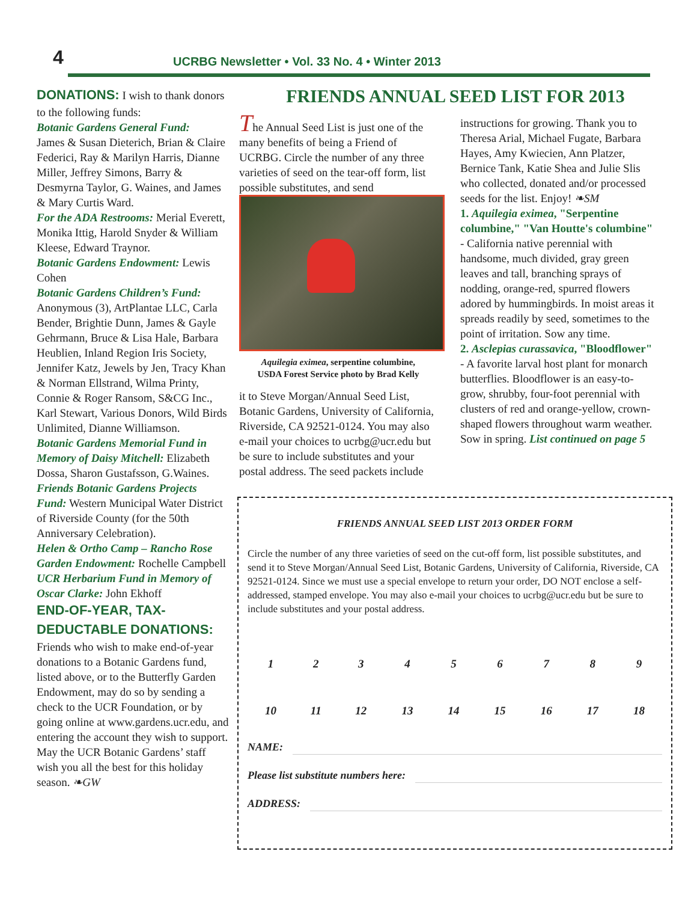4
UCRBG Newsletter • Vol. 33 No. 4 • Winter 2013
DONATIONS: I wish to thank donors to the following funds:
Botanic Gardens General Fund:
James & Susan Dieterich, Brian & Claire Federici, Ray & Marilyn Harris, Dianne Miller, Jeffrey Simons, Barry & Desmyrna Taylor, G. Waines, and James & Mary Curtis Ward.
For the ADA Restrooms: Merial Everett, Monika Ittig, Harold Snyder & William Kleese, Edward Traynor.
Botanic Gardens Endowment: Lewis Cohen
Botanic Gardens Children’s Fund:
Anonymous (3), ArtPlantae LLC, Carla Bender, Brightie Dunn, James & Gayle Gehrmann, Bruce & Lisa Hale, Barbara Heublien, Inland Region Iris Society, Jennifer Katz, Jewels by Jen, Tracy Khan & Norman Ellstrand, Wilma Printy, Connie & Roger Ransom, S&CG Inc., Karl Stewart, Various Donors, Wild Birds Unlimited, Dianne Williamson.
Botanic Gardens Memorial Fund in Memory of Daisy Mitchell: Elizabeth Dossa, Sharon Gustafsson, G.Waines.
Friends Botanic Gardens Projects Fund: Western Municipal Water District of Riverside County (for the 50th Anniversary Celebration).
Helen & Ortho Camp – Rancho Rose Garden Endowment: Rochelle Campbell
UCR Herbarium Fund in Memory of Oscar Clarke: John Ekhoff
END-OF-YEAR, TAX-DEDUCTABLE DONATIONS:
Friends who wish to make end-of-year donations to a Botanic Gardens fund, listed above, or to the Butterfly Garden Endowment, may do so by sending a check to the UCR Foundation, or by going online at www.gardens.ucr.edu, and entering the account they wish to support. May the UCR Botanic Gardens’ staff wish you all the best for this holiday season. ❧GW
FRIENDS ANNUAL SEED LIST FOR 2013
The Annual Seed List is just one of the many benefits of being a Friend of UCRBG. Circle the number of any three varieties of seed on the tear-off form, list possible substitutes, and send
Aquilegia eximea, serpentine columbine,
USDA Forest Service photo by Brad Kelly
it to Steve Morgan/Annual Seed List, Botanic Gardens, University of California, Riverside, CA 92521-0124. You may also e-mail your choices to ucrbg@ucr.edu but be sure to include substitutes and your postal address. The seed packets include
instructions for growing. Thank you to Theresa Arial, Michael Fugate, Barbara Hayes, Amy Kwiecien, Ann Platzer, Bernice Tank, Katie Shea and Julie Slis who collected, donated and/or processed seeds for the list. Enjoy! ❧SM
1. Aquilegia eximea, "Serpentine columbine," "Van Houtte's columbine" - California native perennial with handsome, much divided, gray green leaves and tall, branching sprays of nodding, orange-red, spurred flowers adored by hummingbirds. In moist areas it spreads readily by seed, sometimes to the point of irritation. Sow any time.
2. Asclepias curassavica, "Bloodflower" - A favorite larval host plant for monarch butterflies. Bloodflower is an easy-to-grow, shrubby, four-foot perennial with clusters of red and orange-yellow, crown-shaped flowers throughout warm weather. Sow in spring. List continued on page 5
FRIENDS ANNUAL SEED LIST 2013 ORDER FORM
Circle the number of any three varieties of seed on the cut-off form, list possible substitutes, and send it to Steve Morgan/Annual Seed List, Botanic Gardens, University of California, Riverside, CA 92521-0124. Since we must use a special envelope to return your order, DO NOT enclose a self-addressed, stamped envelope. You may also e-mail your choices to ucrbg@ucr.edu but be sure to include substitutes and your postal address.
| 1 | 2 | 3 | 4 | 5 | 6 | 7 | 8 | 9 |
| 10 | 11 | 12 | 13 | 14 | 15 | 16 | 17 | 18 |
NAME:
Please list substitute numbers here:
ADDRESS: